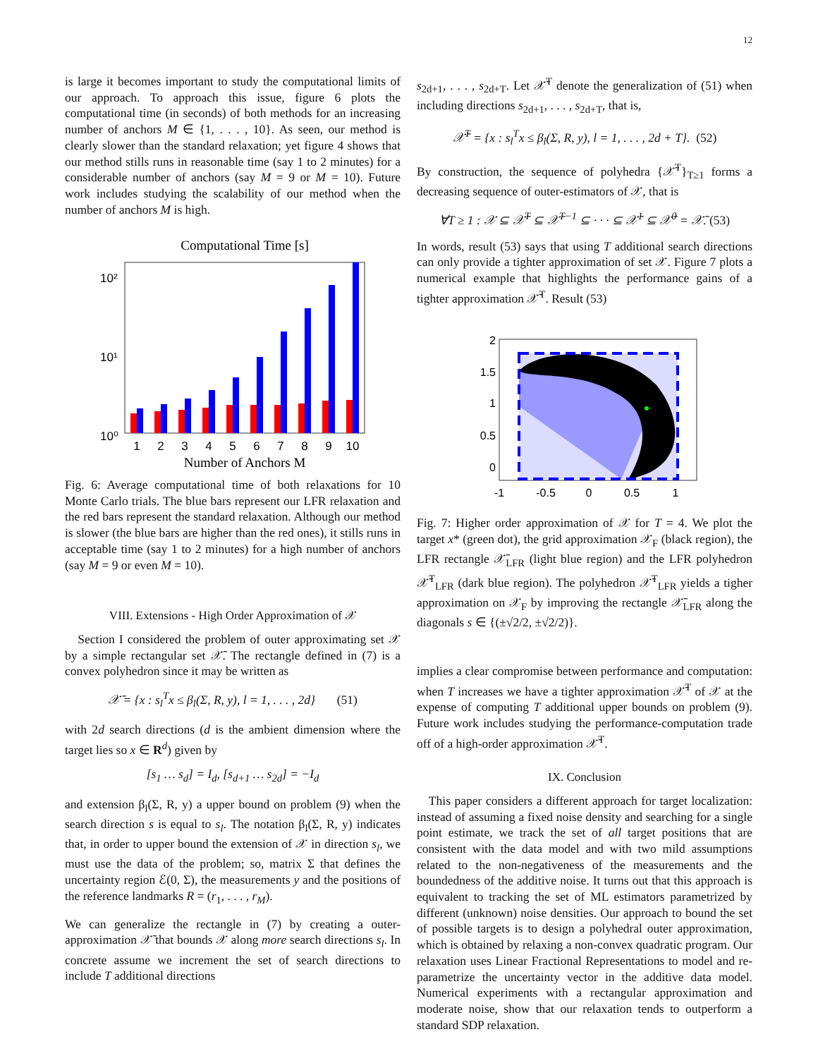12
is large it becomes important to study the computational limits of our approach. To approach this issue, figure 6 plots the computational time (in seconds) of both methods for an increasing number of anchors M ∈ {1, . . . , 10}. As seen, our method is clearly slower than the standard relaxation; yet figure 4 shows that our method stills runs in reasonable time (say 1 to 2 minutes) for a considerable number of anchors (say M = 9 or M = 10). Future work includes studying the scalability of our method when the number of anchors M is high.
Computational Time [s]
10²
10¹
10⁰
1
2
3
4
5
6
7
8
9
10
Number of Anchors M
Fig. 6: Average computational time of both relaxations for 10 Monte Carlo trials. The blue bars represent our LFR relaxation and the red bars represent the standard relaxation. Although our method is slower (the blue bars are higher than the red ones), it stills runs in acceptable time (say 1 to 2 minutes) for a high number of anchors (say M = 9 or even M = 10).
VIII. Extensions - High Order Approximation of 𝒳
Section I considered the problem of outer approximating set 𝒳 by a simple rectangular set 𝒳̄. The rectangle defined in (7) is a convex polyhedron since it may be written as
𝒳̄ = {x : s<sub>l</sub><sup>T</sup>x ≤ β<sub>l</sub>(Σ, R, y), l = 1, . . . , 2d} (51)
with 2d search directions (d is the ambient dimension where the target lies so x ∈ R<sup>d</sup>) given by
[s<sub>1</sub> … s<sub>d</sub>] = I<sub>d</sub>, [s<sub>d+1</sub> … s<sub>2d</sub>] = −I<sub>d</sub>
and extension β<sub>l</sub>(Σ, R, y) a upper bound on problem (9) when the search direction s is equal to s<sub>l</sub>. The notation β<sub>l</sub>(Σ, R, y) indicates that, in order to upper bound the extension of 𝒳 in direction s<sub>l</sub>, we must use the data of the problem; so, matrix Σ that defines the uncertainty region ℰ(0, Σ), the measurements y and the positions of the reference landmarks R = (r<sub>1</sub>, . . . , r<sub>M</sub>).
We can generalize the rectangle in (7) by creating a outer-approximation 𝒳̄ that bounds 𝒳 along more search directions s<sub>l</sub>. In concrete assume we increment the set of search directions to include T additional directions
s<sub>2d+1</sub>, . . . , s<sub>2d+T</sub>. Let 𝒳̄<sup>T</sup> denote the generalization of (51) when including directions s<sub>2d+1</sub>, . . . , s<sub>2d+T</sub>, that is,
𝒳̄<sup>T</sup> = {x : s<sub>l</sub><sup>T</sup>x ≤ β<sub>l</sub>(Σ, R, y), l = 1, . . . , 2d + T}. (52)
By construction, the sequence of polyhedra {𝒳̄<sup>T</sup>}<sub>T≥1</sub> forms a decreasing sequence of outer-estimators of 𝒳, that is
∀T ≥ 1 : 𝒳 ⊆ 𝒳̄<sup>T</sup> ⊆ 𝒳̄<sup>T−1</sup> ⊆ · · · ⊆ 𝒳̄<sup>1</sup> ⊆ 𝒳̄<sup>0</sup> = 𝒳̄. (53)
In words, result (53) says that using T additional search directions can only provide a tighter approximation of set 𝒳. Figure 7 plots a numerical example that highlights the performance gains of a tighter approximation 𝒳̄<sup>T</sup>. Result (53)
2
1.5
1
0.5
0
-1
-0.5
0
0.5
1
Fig. 7: Higher order approximation of 𝒳 for T = 4. We plot the target x* (green dot), the grid approximation 𝒳<sub>F</sub> (black region), the LFR rectangle 𝒳̄<sub>LFR</sub> (light blue region) and the LFR polyhedron 𝒳̄<sup>T</sup><sub>LFR</sub> (dark blue region). The polyhedron 𝒳̄<sup>T</sup><sub>LFR</sub> yields a tigher approximation on 𝒳<sub>F</sub> by improving the rectangle 𝒳̄<sub>LFR</sub> along the diagonals s ∈ {(±√2/2, ±√2/2)}.
implies a clear compromise between performance and computation: when T increases we have a tighter approximation 𝒳̄<sup>T</sup> of 𝒳 at the expense of computing T additional upper bounds on problem (9). Future work includes studying the performance-computation trade off of a high-order approximation 𝒳̄<sup>T</sup>.
IX. Conclusion
This paper considers a different approach for target localization: instead of assuming a fixed noise density and searching for a single point estimate, we track the set of all target positions that are consistent with the data model and with two mild assumptions related to the non-negativeness of the measurements and the boundedness of the additive noise. It turns out that this approach is equivalent to tracking the set of ML estimators parametrized by different (unknown) noise densities. Our approach to bound the set of possible targets is to design a polyhedral outer approximation, which is obtained by relaxing a non-convex quadratic program. Our relaxation uses Linear Fractional Representations to model and re-parametrize the uncertainty vector in the additive data model. Numerical experiments with a rectangular approximation and moderate noise, show that our relaxation tends to outperform a standard SDP relaxation.